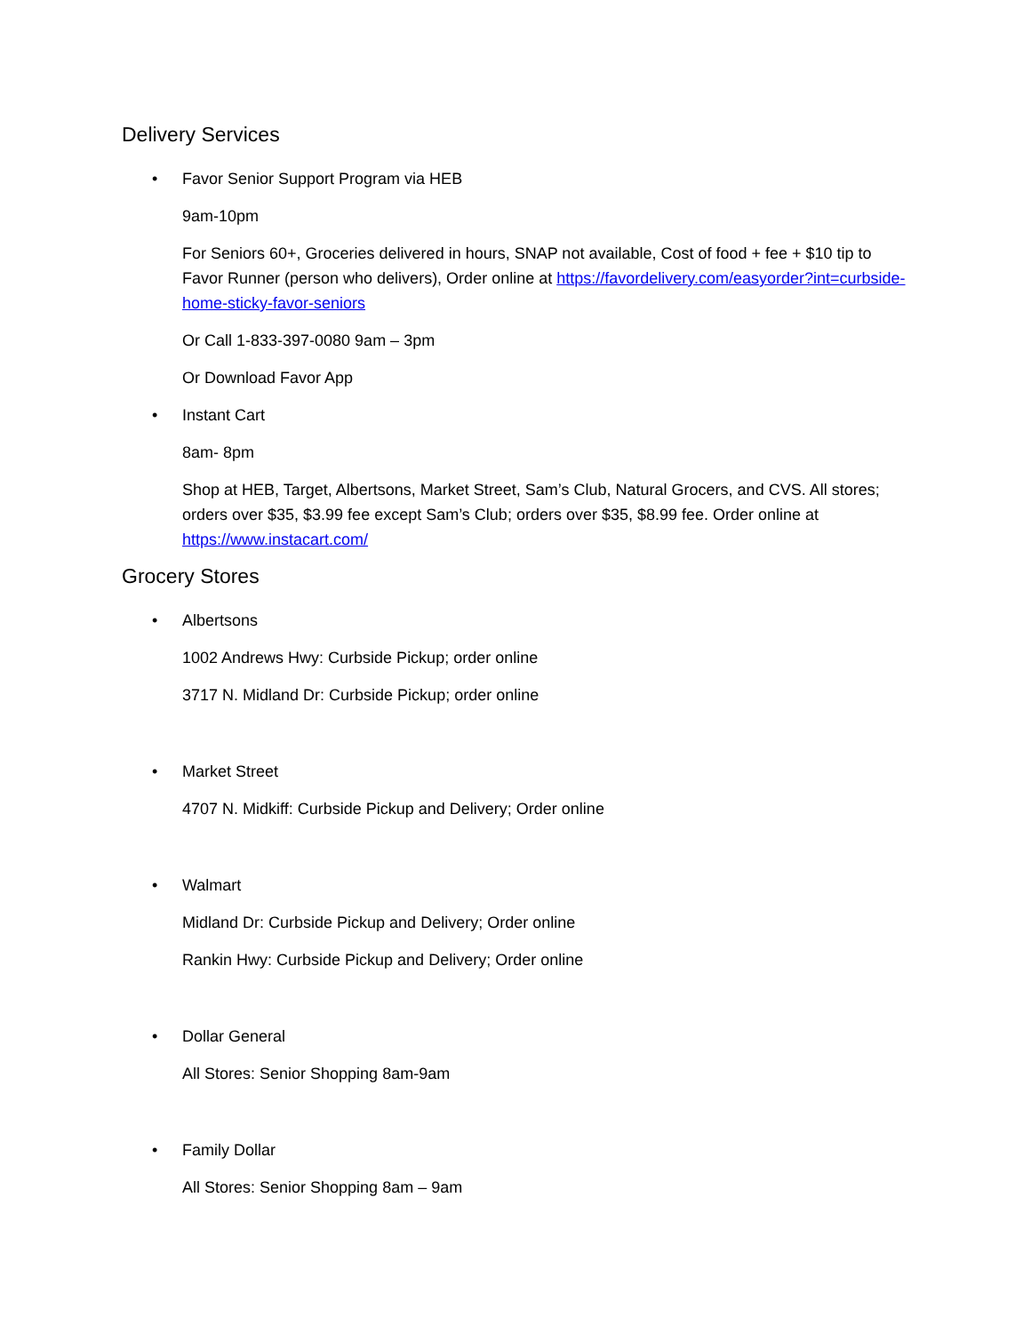Delivery Services
•
Favor Senior Support Program via HEB
9am-10pm
For Seniors 60+, Groceries delivered in hours, SNAP not available, Cost of food + fee + $10 tip to Favor Runner (person who delivers), Order online at https://favordelivery.com/easyorder?int=curbside-home-sticky-favor-seniors
Or Call 1-833-397-0080 9am – 3pm
Or Download Favor App
•
Instant Cart
8am- 8pm
Shop at HEB, Target, Albertsons, Market Street, Sam’s Club, Natural Grocers, and CVS. All stores; orders over $35, $3.99 fee except Sam’s Club; orders over $35, $8.99 fee. Order online at https://www.instacart.com/
Grocery Stores
•
Albertsons
1002 Andrews Hwy: Curbside Pickup; order online
3717 N. Midland Dr: Curbside Pickup; order online
•
Market Street
4707 N. Midkiff: Curbside Pickup and Delivery; Order online
•
Walmart
Midland Dr: Curbside Pickup and Delivery; Order online
Rankin Hwy: Curbside Pickup and Delivery; Order online
•
Dollar General
All Stores: Senior Shopping 8am-9am
•
Family Dollar
All Stores: Senior Shopping 8am – 9am